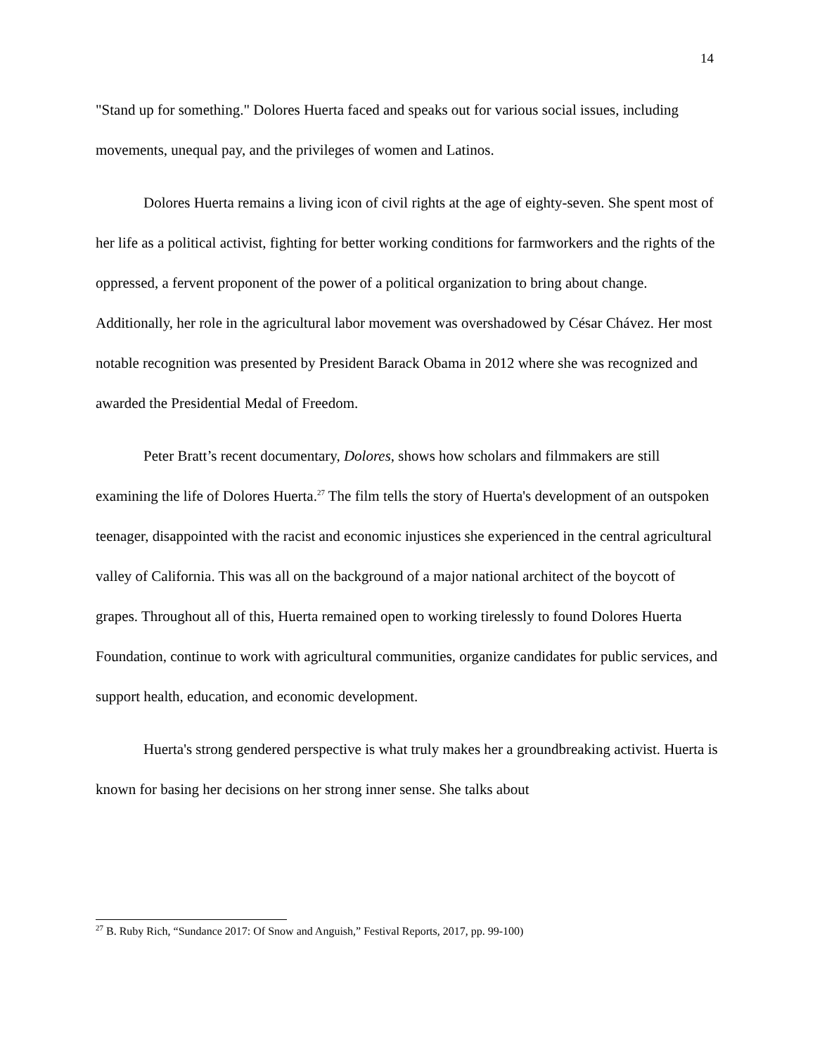14
"Stand up for something." Dolores Huerta faced and speaks out for various social issues, including movements, unequal pay, and the privileges of women and Latinos.
Dolores Huerta remains a living icon of civil rights at the age of eighty-seven. She spent most of her life as a political activist, fighting for better working conditions for farmworkers and the rights of the oppressed, a fervent proponent of the power of a political organization to bring about change. Additionally, her role in the agricultural labor movement was overshadowed by César Chávez. Her most notable recognition was presented by President Barack Obama in 2012 where she was recognized and awarded the Presidential Medal of Freedom.
Peter Bratt’s recent documentary, Dolores, shows how scholars and filmmakers are still examining the life of Dolores Huerta.<sup>27</sup> The film tells the story of Huerta's development of an outspoken teenager, disappointed with the racist and economic injustices she experienced in the central agricultural valley of California. This was all on the background of a major national architect of the boycott of grapes. Throughout all of this, Huerta remained open to working tirelessly to found Dolores Huerta Foundation, continue to work with agricultural communities, organize candidates for public services, and support health, education, and economic development.
Huerta's strong gendered perspective is what truly makes her a groundbreaking activist. Huerta is known for basing her decisions on her strong inner sense. She talks about
<sup>27</sup> B. Ruby Rich, “Sundance 2017: Of Snow and Anguish,” Festival Reports, 2017, pp. 99-100)